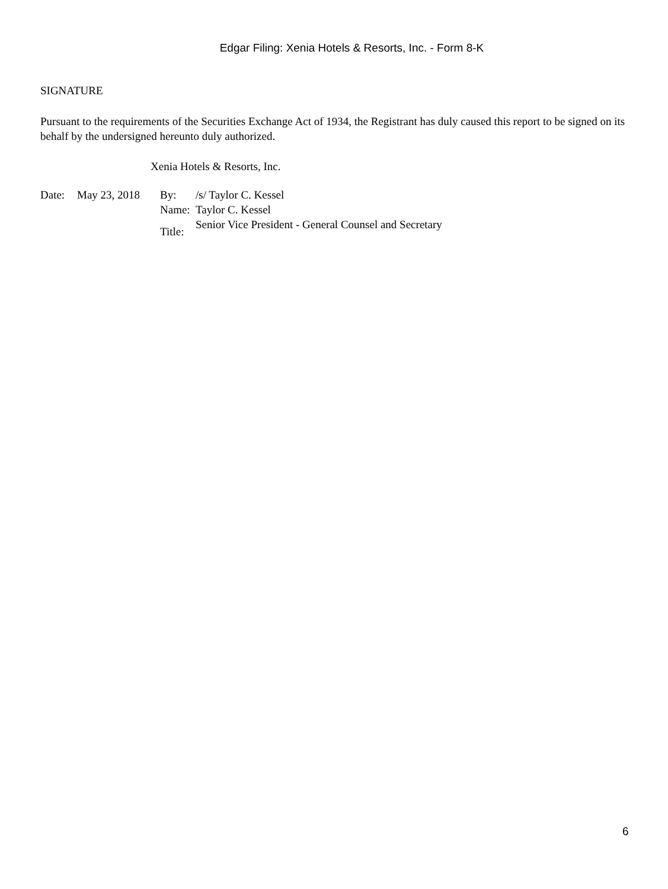Edgar Filing: Xenia Hotels & Resorts, Inc. - Form 8-K
SIGNATURE
Pursuant to the requirements of the Securities Exchange Act of 1934, the Registrant has duly caused this report to be signed on its behalf by the undersigned hereunto duly authorized.
Xenia Hotels & Resorts, Inc.
| Date: | May 23, 2018 | By: | /s/ Taylor C. Kessel |
| | | Name: | Taylor C. Kessel |
| | | Title: | Senior Vice President - General Counsel and Secretary |
6